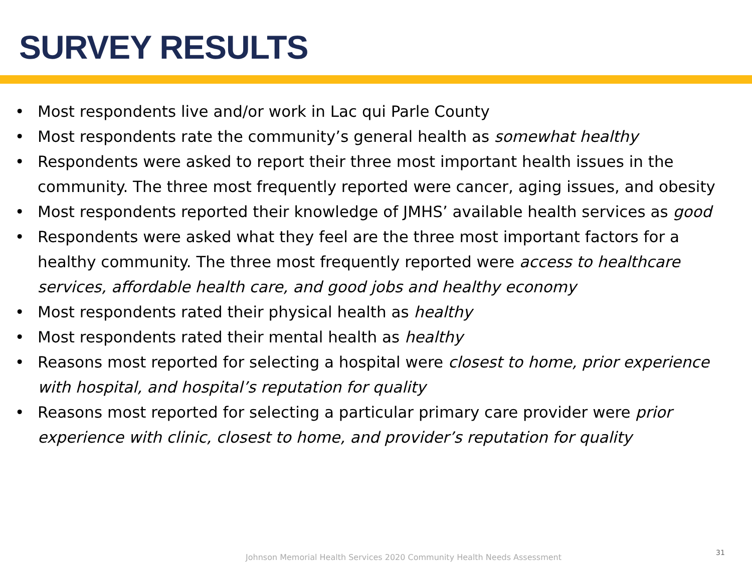SURVEY RESULTS
• Most respondents live and/or work in Lac qui Parle County
• Most respondents rate the community’s general health as somewhat healthy
• Respondents were asked to report their three most important health issues in the community. The three most frequently reported were cancer, aging issues, and obesity
• Most respondents reported their knowledge of JMHS’ available health services as good
• Respondents were asked what they feel are the three most important factors for a healthy community. The three most frequently reported were access to healthcare services, affordable health care, and good jobs and healthy economy
• Most respondents rated their physical health as healthy
• Most respondents rated their mental health as healthy
• Reasons most reported for selecting a hospital were closest to home, prior experience with hospital, and hospital’s reputation for quality
• Reasons most reported for selecting a particular primary care provider were prior experience with clinic, closest to home, and provider’s reputation for quality
Johnson Memorial Health Services 2020 Community Health Needs Assessment
31